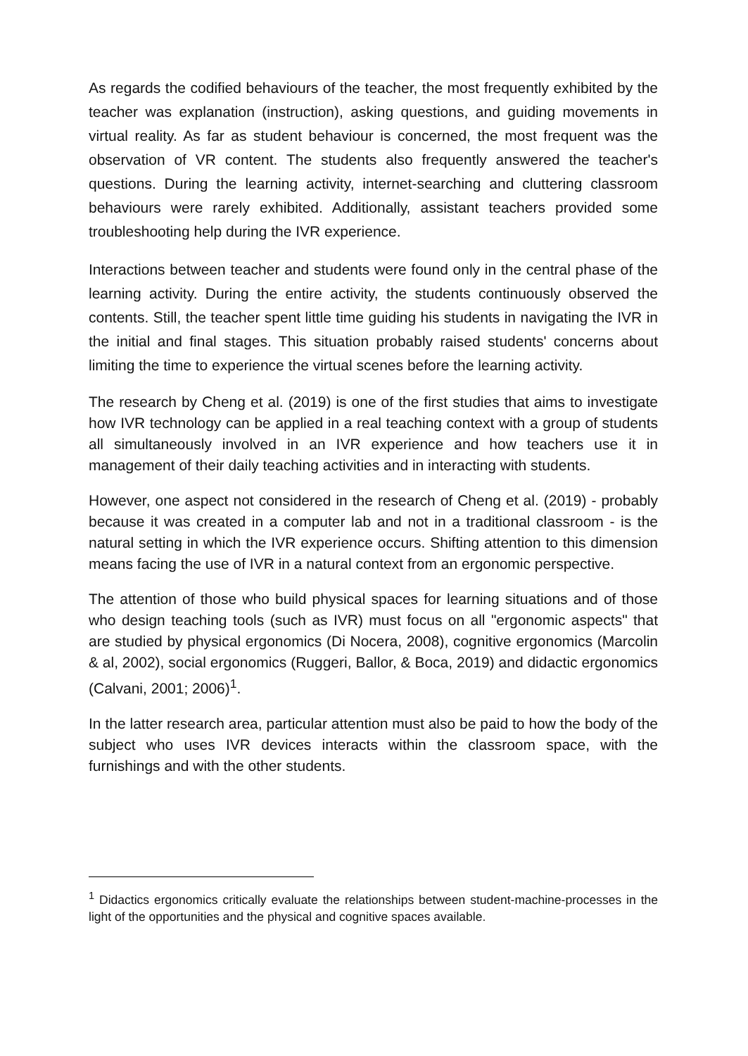As regards the codified behaviours of the teacher, the most frequently exhibited by the teacher was explanation (instruction), asking questions, and guiding movements in virtual reality. As far as student behaviour is concerned, the most frequent was the observation of VR content. The students also frequently answered the teacher's questions. During the learning activity, internet-searching and cluttering classroom behaviours were rarely exhibited. Additionally, assistant teachers provided some troubleshooting help during the IVR experience.
Interactions between teacher and students were found only in the central phase of the learning activity. During the entire activity, the students continuously observed the contents. Still, the teacher spent little time guiding his students in navigating the IVR in the initial and final stages. This situation probably raised students' concerns about limiting the time to experience the virtual scenes before the learning activity.
The research by Cheng et al. (2019) is one of the first studies that aims to investigate how IVR technology can be applied in a real teaching context with a group of students all simultaneously involved in an IVR experience and how teachers use it in management of their daily teaching activities and in interacting with students.
However, one aspect not considered in the research of Cheng et al. (2019) - probably because it was created in a computer lab and not in a traditional classroom - is the natural setting in which the IVR experience occurs. Shifting attention to this dimension means facing the use of IVR in a natural context from an ergonomic perspective.
The attention of those who build physical spaces for learning situations and of those who design teaching tools (such as IVR) must focus on all "ergonomic aspects" that are studied by physical ergonomics (Di Nocera, 2008), cognitive ergonomics (Marcolin & al, 2002), social ergonomics (Ruggeri, Ballor, & Boca, 2019) and didactic ergonomics (Calvani, 2001; 2006)<sup>1</sup>.
In the latter research area, particular attention must also be paid to how the body of the subject who uses IVR devices interacts within the classroom space, with the furnishings and with the other students.
<sup>1</sup> Didactics ergonomics critically evaluate the relationships between student-machine-processes in the light of the opportunities and the physical and cognitive spaces available.